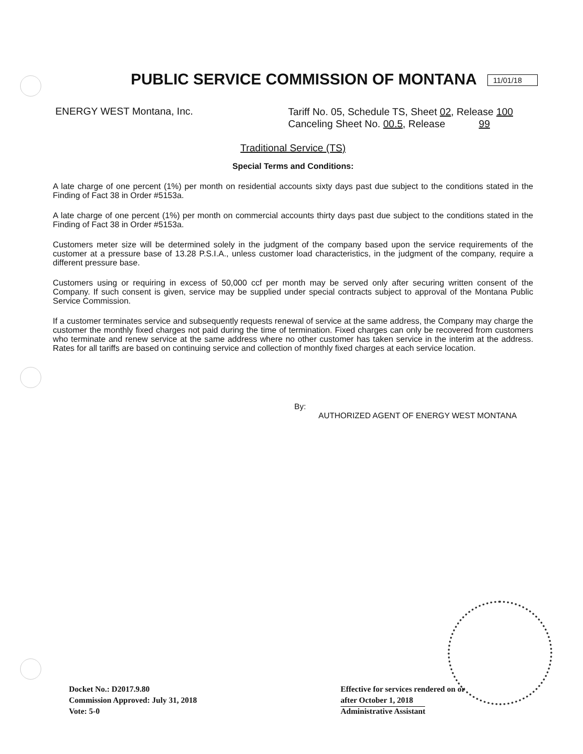PUBLIC SERVICE COMMISSION OF MONTANA 11/01/18
ENERGY WEST Montana, Inc.
Tariff No. 05, Schedule TS, Sheet 02, Release 100
Canceling Sheet No. 00.5, Release 99
Traditional Service (TS)
Special Terms and Conditions:
A late charge of one percent (1%) per month on residential accounts sixty days past due subject to the conditions stated in the Finding of Fact 38 in Order #5153a.
A late charge of one percent (1%) per month on commercial accounts thirty days past due subject to the conditions stated in the Finding of Fact 38 in Order #5153a.
Customers meter size will be determined solely in the judgment of the company based upon the service requirements of the customer at a pressure base of 13.28 P.S.I.A., unless customer load characteristics, in the judgment of the company, require a different pressure base.
Customers using or requiring in excess of 50,000 ccf per month may be served only after securing written consent of the Company. If such consent is given, service may be supplied under special contracts subject to approval of the Montana Public Service Commission.
If a customer terminates service and subsequently requests renewal of service at the same address, the Company may charge the customer the monthly fixed charges not paid during the time of termination. Fixed charges can only be recovered from customers who terminate and renew service at the same address where no other customer has taken service in the interim at the address. Rates for all tariffs are based on continuing service and collection of monthly fixed charges at each service location.
By:
AUTHORIZED AGENT OF ENERGY WEST MONTANA
Docket No.: D2017.9.80
Commission Approved: July 31, 2018
Vote: 5-0
Effective for services rendered on or
after October 1, 2018
Administrative Assistant